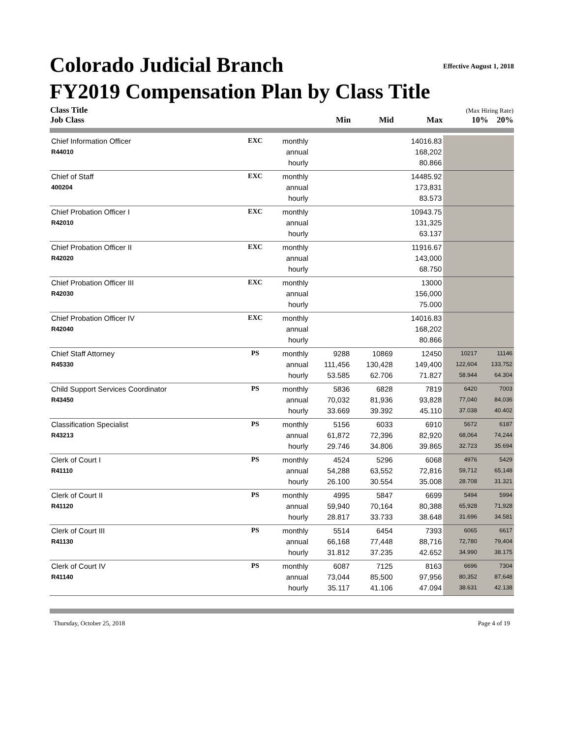Effective August 1, 2018
Colorado Judicial Branch
FY2019 Compensation Plan by Class Title
| Class Title Job Class | | | Min | Mid | Max | (Max Hiring Rate) 10% 20% | |
| --- | --- | --- | --- | --- | --- | --- | --- |
| Chief Information Officer | EXC | monthly | | | 14016.83 | | |
| R44010 | | annual | | | 168,202 | | |
| | | hourly | | | 80.866 | | |
| Chief of Staff | EXC | monthly | | | 14485.92 | | |
| 400204 | | annual | | | 173,831 | | |
| | | hourly | | | 83.573 | | |
| Chief Probation Officer I | EXC | monthly | | | 10943.75 | | |
| R42010 | | annual | | | 131,325 | | |
| | | hourly | | | 63.137 | | |
| Chief Probation Officer II | EXC | monthly | | | 11916.67 | | |
| R42020 | | annual | | | 143,000 | | |
| | | hourly | | | 68.750 | | |
| Chief Probation Officer III | EXC | monthly | | | 13000 | | |
| R42030 | | annual | | | 156,000 | | |
| | | hourly | | | 75.000 | | |
| Chief Probation Officer IV | EXC | monthly | | | 14016.83 | | |
| R42040 | | annual | | | 168,202 | | |
| | | hourly | | | 80.866 | | |
| Chief Staff Attorney | PS | monthly | 9288 | 10869 | 12450 | 10217 | 11146 |
| R45330 | | annual | 111,456 | 130,428 | 149,400 | 122,604 | 133,752 |
| | | hourly | 53.585 | 62.706 | 71.827 | 58.944 | 64.304 |
| Child Support Services Coordinator | PS | monthly | 5836 | 6828 | 7819 | 6420 | 7003 |
| R43450 | | annual | 70,032 | 81,936 | 93,828 | 77,040 | 84,036 |
| | | hourly | 33.669 | 39.392 | 45.110 | 37.038 | 40.402 |
| Classification Specialist | PS | monthly | 5156 | 6033 | 6910 | 5672 | 6187 |
| R43213 | | annual | 61,872 | 72,396 | 82,920 | 68,064 | 74,244 |
| | | hourly | 29.746 | 34.806 | 39.865 | 32.723 | 35.694 |
| Clerk of Court I | PS | monthly | 4524 | 5296 | 6068 | 4976 | 5429 |
| R41110 | | annual | 54,288 | 63,552 | 72,816 | 59,712 | 65,148 |
| | | hourly | 26.100 | 30.554 | 35.008 | 28.708 | 31.321 |
| Clerk of Court II | PS | monthly | 4995 | 5847 | 6699 | 5494 | 5994 |
| R41120 | | annual | 59,940 | 70,164 | 80,388 | 65,928 | 71,928 |
| | | hourly | 28.817 | 33.733 | 38.648 | 31.696 | 34.581 |
| Clerk of Court III | PS | monthly | 5514 | 6454 | 7393 | 6065 | 6617 |
| R41130 | | annual | 66,168 | 77,448 | 88,716 | 72,780 | 79,404 |
| | | hourly | 31.812 | 37.235 | 42.652 | 34.990 | 38.175 |
| Clerk of Court IV | PS | monthly | 6087 | 7125 | 8163 | 6696 | 7304 |
| R41140 | | annual | 73,044 | 85,500 | 97,956 | 80,352 | 87,648 |
| | | hourly | 35.117 | 41.106 | 47.094 | 38.631 | 42.138 |
Thursday, October 25, 2018 Page 4 of 19